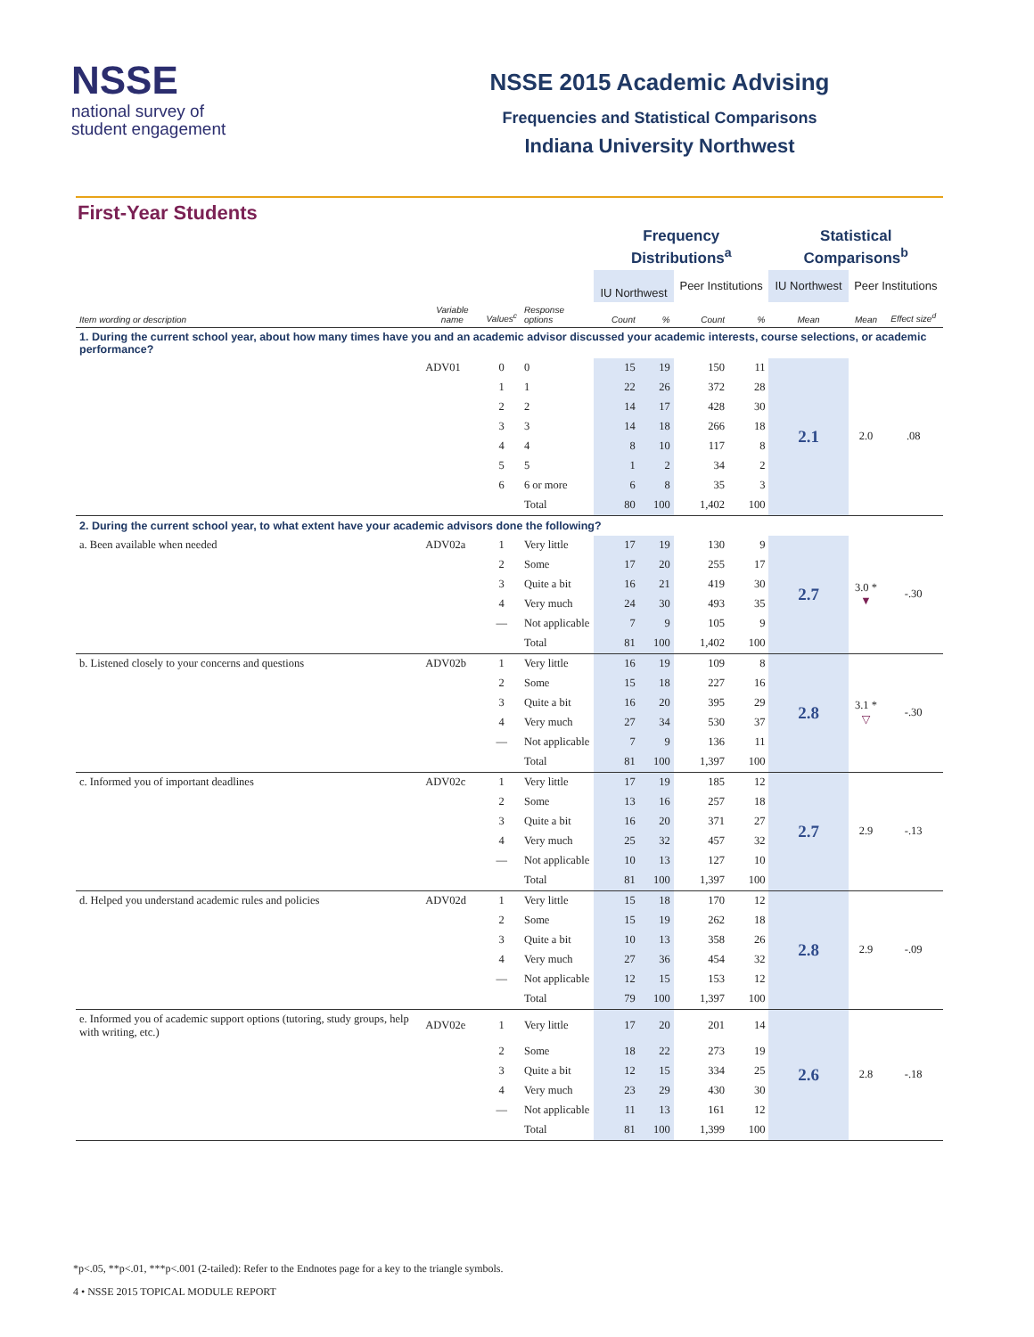NSSE
national survey of
student engagement
NSSE 2015 Academic Advising
Frequencies and Statistical Comparisons
Indiana University Northwest
First-Year Students
| | | | | Frequency Distributions<sup>a</sup> | | | | Statistical Comparisons<sup>b</sup> | | |
| --- | --- | --- | --- | --- | --- | --- | --- | --- | --- | --- |
| | | | | IU Northwest | | Peer Institutions | | IU Northwest | Peer Institutions | |
| Item wording or description | Variable name | Values<sup>c</sup> | Response options | Count | % | Count | % | Mean | Mean | Effect size<sup>d</sup> |
| 1. During the current school year, about how many times have you and an academic advisor discussed your academic interests, course selections, or academic performance? | | | | | | | | | | |
| | ADV01 | 0 | 0 | 15 | 19 | 150 | 11 | 2.1 | 2.0 | .08 |
| | | 1 | 1 | 22 | 26 | 372 | 28 | | | |
| | | 2 | 2 | 14 | 17 | 428 | 30 | | | |
| | | 3 | 3 | 14 | 18 | 266 | 18 | | | |
| | | 4 | 4 | 8 | 10 | 117 | 8 | | | |
| | | 5 | 5 | 1 | 2 | 34 | 2 | | | |
| | | 6 | 6 or more | 6 | 8 | 35 | 3 | | | |
| | | | Total | 80 | 100 | 1,402 | 100 | | | |
| 2. During the current school year, to what extent have your academic advisors done the following? | | | | | | | | | | |
| a. Been available when needed | ADV02a | 1 | Very little | 17 | 19 | 130 | 9 | 2.7 | 3.0 * ▼ | -.30 |
| | | 2 | Some | 17 | 20 | 255 | 17 | | | |
| | | 3 | Quite a bit | 16 | 21 | 419 | 30 | | | |
| | | 4 | Very much | 24 | 30 | 493 | 35 | | | |
| | | — | Not applicable | 7 | 9 | 105 | 9 | | | |
| | | | Total | 81 | 100 | 1,402 | 100 | | | |
| b. Listened closely to your concerns and questions | ADV02b | 1 | Very little | 16 | 19 | 109 | 8 | 2.8 | 3.1 * ▽ | -.30 |
| | | 2 | Some | 15 | 18 | 227 | 16 | | | |
| | | 3 | Quite a bit | 16 | 20 | 395 | 29 | | | |
| | | 4 | Very much | 27 | 34 | 530 | 37 | | | |
| | | — | Not applicable | 7 | 9 | 136 | 11 | | | |
| | | | Total | 81 | 100 | 1,397 | 100 | | | |
| c. Informed you of important deadlines | ADV02c | 1 | Very little | 17 | 19 | 185 | 12 | 2.7 | 2.9 | -.13 |
| | | 2 | Some | 13 | 16 | 257 | 18 | | | |
| | | 3 | Quite a bit | 16 | 20 | 371 | 27 | | | |
| | | 4 | Very much | 25 | 32 | 457 | 32 | | | |
| | | — | Not applicable | 10 | 13 | 127 | 10 | | | |
| | | | Total | 81 | 100 | 1,397 | 100 | | | |
| d. Helped you understand academic rules and policies | ADV02d | 1 | Very little | 15 | 18 | 170 | 12 | 2.8 | 2.9 | -.09 |
| | | 2 | Some | 15 | 19 | 262 | 18 | | | |
| | | 3 | Quite a bit | 10 | 13 | 358 | 26 | | | |
| | | 4 | Very much | 27 | 36 | 454 | 32 | | | |
| | | — | Not applicable | 12 | 15 | 153 | 12 | | | |
| | | | Total | 79 | 100 | 1,397 | 100 | | | |
| e. Informed you of academic support options (tutoring, study groups, help with writing, etc.) | ADV02e | 1 | Very little | 17 | 20 | 201 | 14 | 2.6 | 2.8 | -.18 |
| | | 2 | Some | 18 | 22 | 273 | 19 | | | |
| | | 3 | Quite a bit | 12 | 15 | 334 | 25 | | | |
| | | 4 | Very much | 23 | 29 | 430 | 30 | | | |
| | | — | Not applicable | 11 | 13 | 161 | 12 | | | |
| | | | Total | 81 | 100 | 1,399 | 100 | | | |
*p<.05, **p<.01, ***p<.001 (2-tailed): Refer to the Endnotes page for a key to the triangle symbols.
4 • NSSE 2015 TOPICAL MODULE REPORT